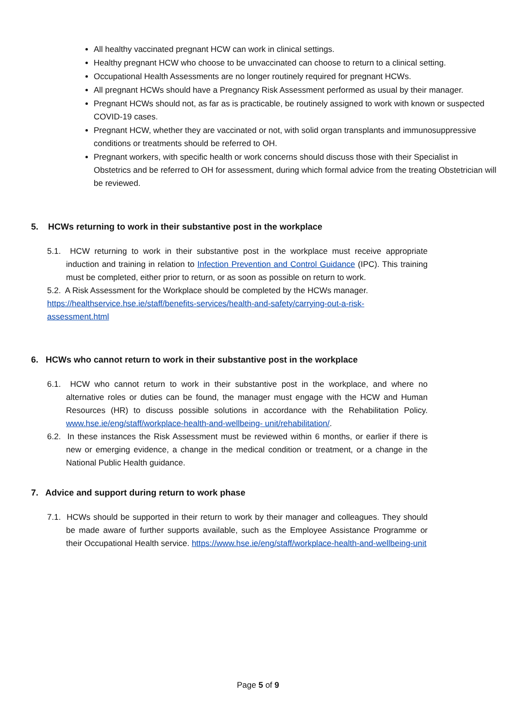All healthy vaccinated pregnant HCW can work in clinical settings.
Healthy pregnant HCW who choose to be unvaccinated can choose to return to a clinical setting.
Occupational Health Assessments are no longer routinely required for pregnant HCWs.
All pregnant HCWs should have a Pregnancy Risk Assessment performed as usual by their manager.
Pregnant HCWs should not, as far as is practicable, be routinely assigned to work with known or suspected COVID-19 cases.
Pregnant HCW, whether they are vaccinated or not, with solid organ transplants and immunosuppressive conditions or treatments should be referred to OH.
Pregnant workers, with specific health or work concerns should discuss those with their Specialist in Obstetrics and be referred to OH for assessment, during which formal advice from the treating Obstetrician will be reviewed.
5. HCWs returning to work in their substantive post in the workplace
5.1. HCW returning to work in their substantive post in the workplace must receive appropriate induction and training in relation to Infection Prevention and Control Guidance (IPC). This training must be completed, either prior to return, or as soon as possible on return to work.
5.2. A Risk Assessment for the Workplace should be completed by the HCWs manager.
https://healthservice.hse.ie/staff/benefits-services/health-and-safety/carrying-out-a-risk-
assessment.html
6. HCWs who cannot return to work in their substantive post in the workplace
6.1. HCW who cannot return to work in their substantive post in the workplace, and where no alternative roles or duties can be found, the manager must engage with the HCW and Human Resources (HR) to discuss possible solutions in accordance with the Rehabilitation Policy. www.hse.ie/eng/staff/workplace-health-and-wellbeing- unit/rehabilitation/.
6.2. In these instances the Risk Assessment must be reviewed within 6 months, or earlier if there is new or emerging evidence, a change in the medical condition or treatment, or a change in the National Public Health guidance.
7. Advice and support during return to work phase
7.1. HCWs should be supported in their return to work by their manager and colleagues. They should be made aware of further supports available, such as the Employee Assistance Programme or their Occupational Health service. https://www.hse.ie/eng/staff/workplace-health-and-wellbeing-unit
Page 5 of 9